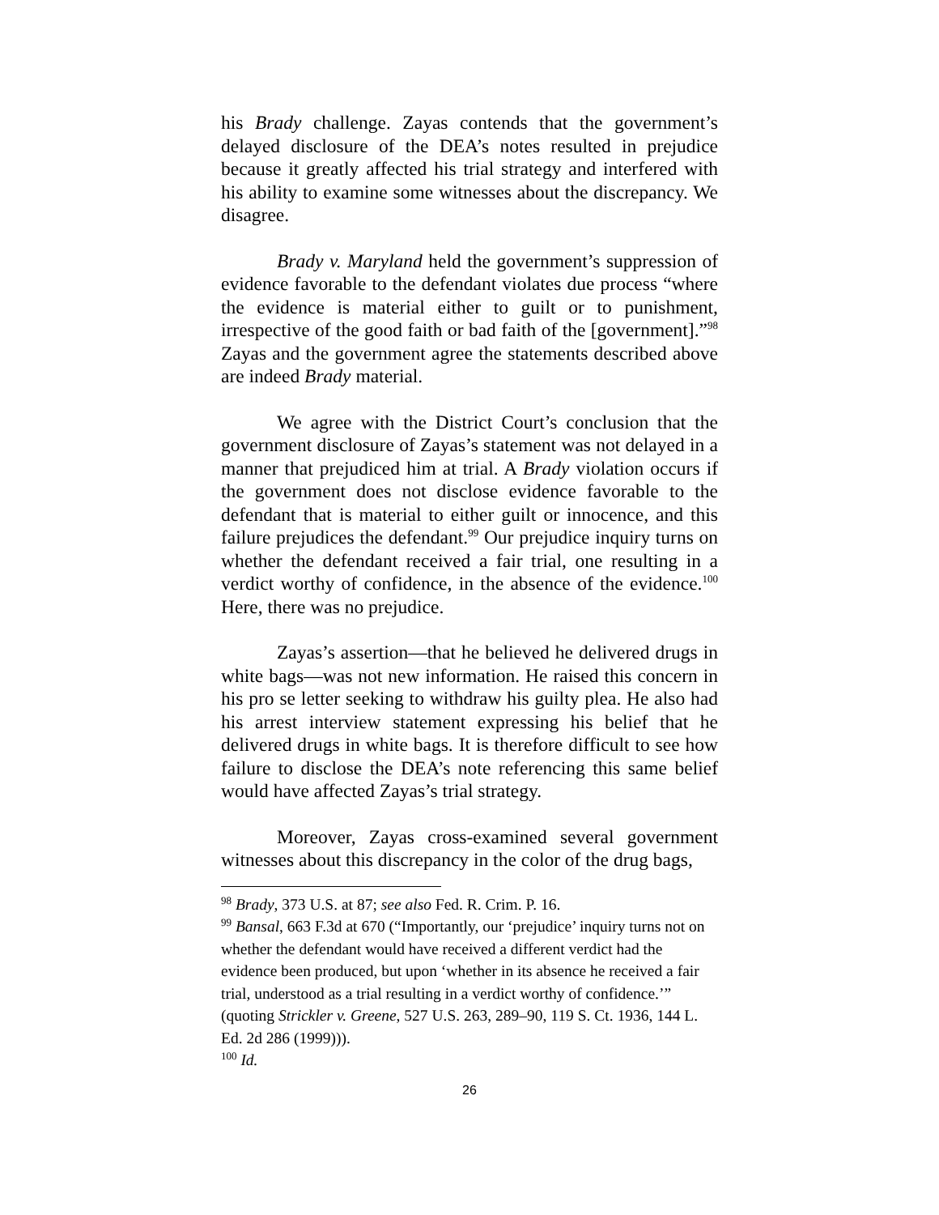his Brady challenge. Zayas contends that the government’s delayed disclosure of the DEA’s notes resulted in prejudice because it greatly affected his trial strategy and interfered with his ability to examine some witnesses about the discrepancy. We disagree.
Brady v. Maryland held the government’s suppression of evidence favorable to the defendant violates due process “where the evidence is material either to guilt or to punishment, irrespective of the good faith or bad faith of the [government].”<sup>98</sup> Zayas and the government agree the statements described above are indeed Brady material.
We agree with the District Court’s conclusion that the government disclosure of Zayas’s statement was not delayed in a manner that prejudiced him at trial. A Brady violation occurs if the government does not disclose evidence favorable to the defendant that is material to either guilt or innocence, and this failure prejudices the defendant.<sup>99</sup> Our prejudice inquiry turns on whether the defendant received a fair trial, one resulting in a verdict worthy of confidence, in the absence of the evidence.<sup>100</sup> Here, there was no prejudice.
Zayas’s assertion—that he believed he delivered drugs in white bags—was not new information. He raised this concern in his pro se letter seeking to withdraw his guilty plea. He also had his arrest interview statement expressing his belief that he delivered drugs in white bags. It is therefore difficult to see how failure to disclose the DEA’s note referencing this same belief would have affected Zayas’s trial strategy.
Moreover, Zayas cross-examined several government witnesses about this discrepancy in the color of the drug bags,
<sup>98</sup> Brady, 373 U.S. at 87; see also Fed. R. Crim. P. 16.
<sup>99</sup> Bansal, 663 F.3d at 670 (“Importantly, our ‘prejudice’ inquiry turns not on whether the defendant would have received a different verdict had the evidence been produced, but upon ‘whether in its absence he received a fair trial, understood as a trial resulting in a verdict worthy of confidence.’” (quoting Strickler v. Greene, 527 U.S. 263, 289–90, 119 S. Ct. 1936, 144 L. Ed. 2d 286 (1999))).
<sup>100</sup> Id.
26